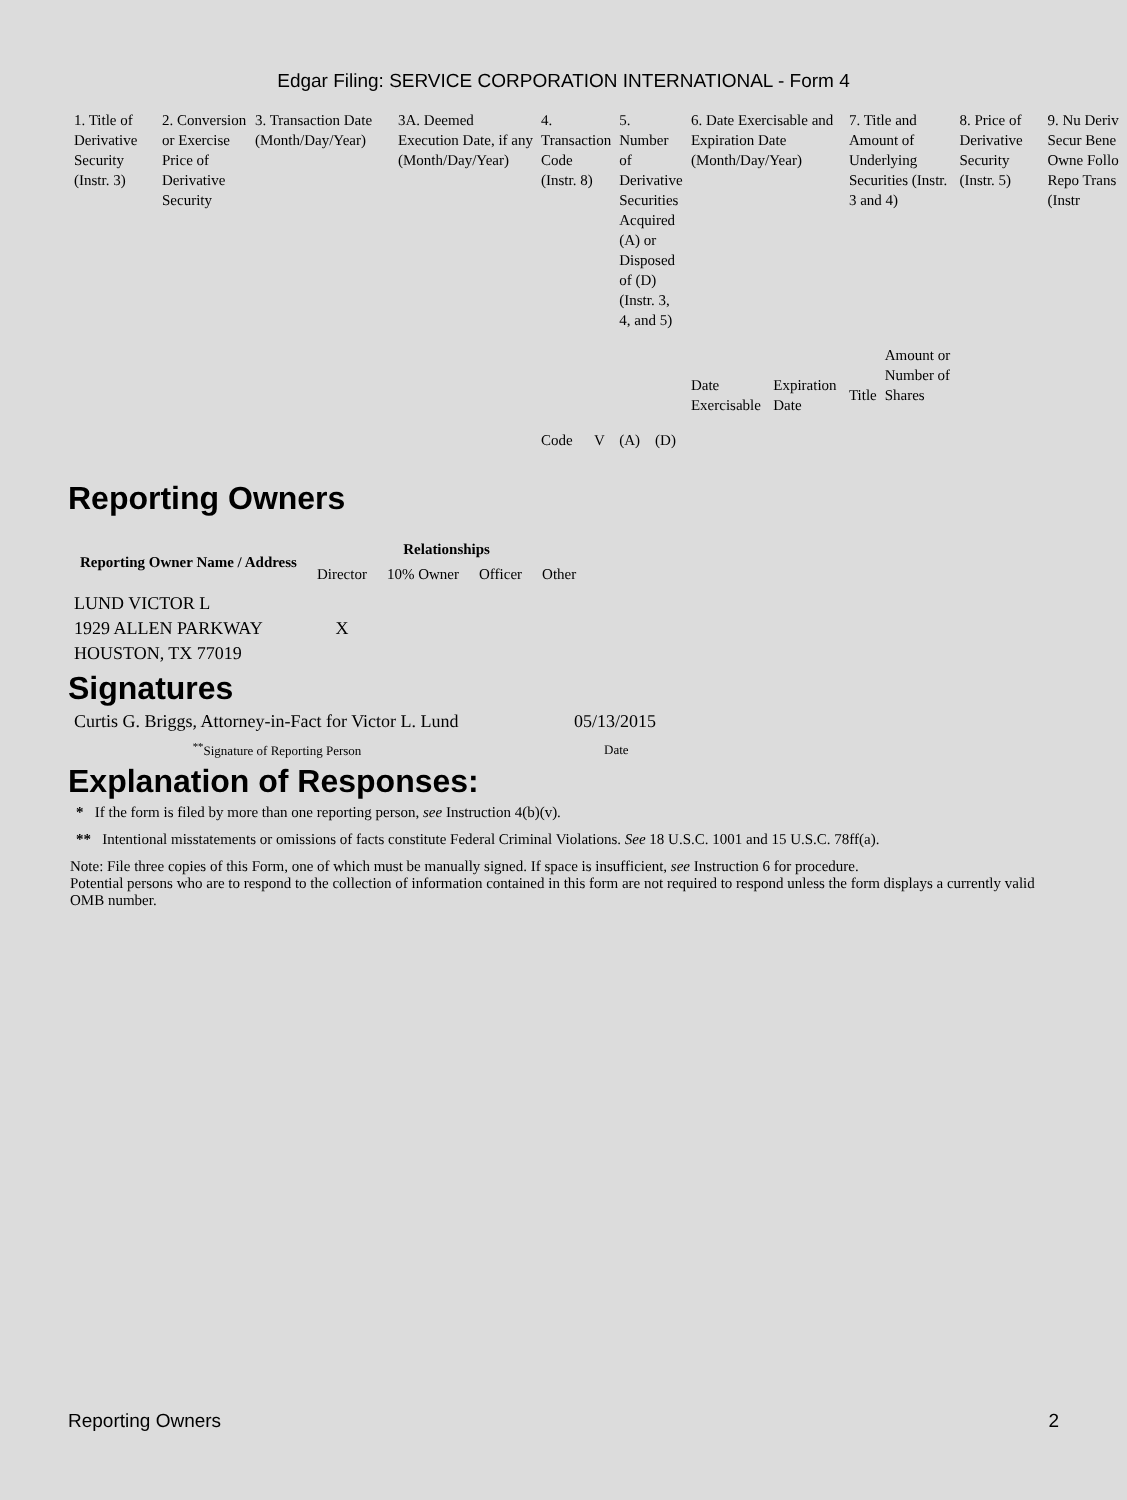Edgar Filing: SERVICE CORPORATION INTERNATIONAL - Form 4
| 1. Title of Derivative Security (Instr. 3) | 2. Conversion or Exercise Price of Derivative Security | 3. Transaction Date (Month/Day/Year) | 3A. Deemed Execution Date, if any (Month/Day/Year) | 4. Transaction Code (Instr. 8) | | 5. Number of Derivative Securities Acquired (A) or Disposed of (D) (Instr. 3, 4, and 5) | | 6. Date Exercisable and Expiration Date (Month/Day/Year) | | 7. Title and Amount of Underlying Securities (Instr. 3 and 4) | | 8. Price of Derivative Security (Instr. 5) | 9. Nu Deriv Secur Bene Owne Follo Repo Trans (Instr |
| | | | | Code | V | (A) | (D) | Date Exercisable | Expiration Date | Title | Amount or Number of Shares | | |
Reporting Owners
| Reporting Owner Name / Address | Relationships | | | |
| --- | --- | --- | --- | --- |
| | Director | 10% Owner | Officer | Other |
| LUND VICTOR L 1929 ALLEN PARKWAY HOUSTON, TX 77019 | X | | | |
Signatures
| Curtis G. Briggs, Attorney-in-Fact for Victor L. Lund | 05/13/2015 |
| <sup>**</sup> Signature of Reporting Person | Date |
Explanation of Responses:
* If the form is filed by more than one reporting person, see Instruction 4(b)(v).
** Intentional misstatements or omissions of facts constitute Federal Criminal Violations. See 18 U.S.C. 1001 and 15 U.S.C. 78ff(a).
Note: File three copies of this Form, one of which must be manually signed. If space is insufficient, see Instruction 6 for procedure.
Potential persons who are to respond to the collection of information contained in this form are not required to respond unless the form displays a currently valid OMB number.
Reporting Owners 2